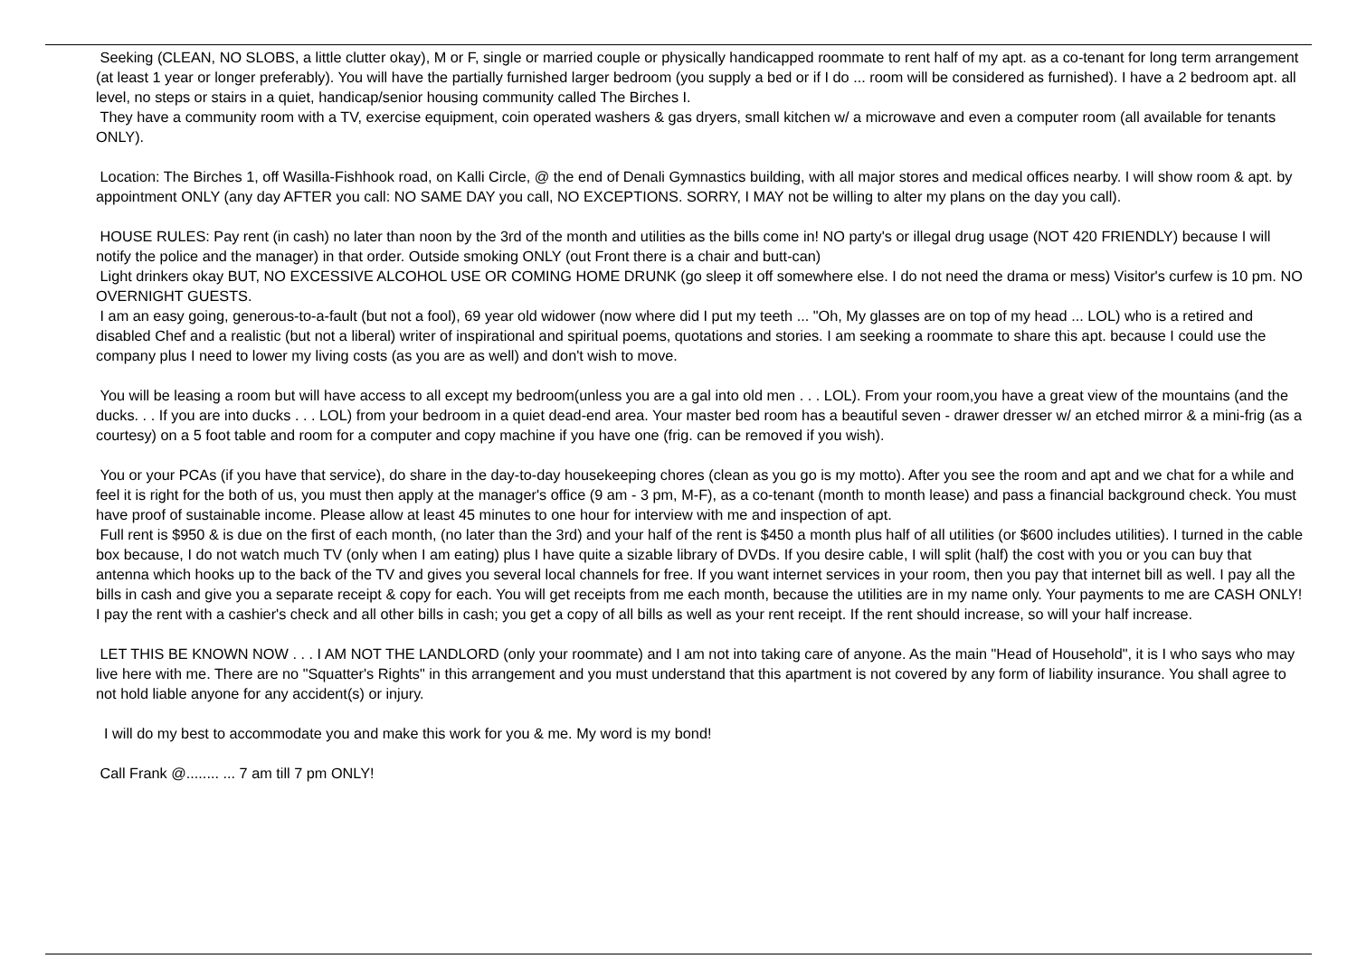Seeking (CLEAN, NO SLOBS, a little clutter okay), M or F, single or married couple or physically handicapped roommate to rent half of my apt. as a co-tenant for long term arrangement (at least 1 year or longer preferably). You will have the partially furnished larger bedroom (you supply a bed or if I do ... room will be considered as furnished). I have a 2 bedroom apt. all level, no steps or stairs in a quiet, handicap/senior housing community called The Birches I.
They have a community room with a TV, exercise equipment, coin operated washers & gas dryers, small kitchen w/ a microwave and even a computer room (all available for tenants ONLY).
Location: The Birches 1, off Wasilla-Fishhook road, on Kalli Circle, @ the end of Denali Gymnastics building, with all major stores and medical offices nearby. I will show room & apt. by appointment ONLY (any day AFTER you call: NO SAME DAY you call, NO EXCEPTIONS. SORRY, I MAY not be willing to alter my plans on the day you call).
HOUSE RULES: Pay rent (in cash) no later than noon by the 3rd of the month and utilities as the bills come in! NO party's or illegal drug usage (NOT 420 FRIENDLY) because I will notify the police and the manager) in that order. Outside smoking ONLY (out Front there is a chair and butt-can)
Light drinkers okay BUT, NO EXCESSIVE ALCOHOL USE OR COMING HOME DRUNK (go sleep it off somewhere else. I do not need the drama or mess) Visitor's curfew is 10 pm. NO OVERNIGHT GUESTS.
I am an easy going, generous-to-a-fault (but not a fool), 69 year old widower (now where did I put my teeth ... "Oh, My glasses are on top of my head ... LOL) who is a retired and disabled Chef and a realistic (but not a liberal) writer of inspirational and spiritual poems, quotations and stories. I am seeking a roommate to share this apt. because I could use the company plus I need to lower my living costs (as you are as well) and don't wish to move.
You will be leasing a room but will have access to all except my bedroom(unless you are a gal into old men . . . LOL). From your room,you have a great view of the mountains (and the ducks. . . If you are into ducks . . . LOL) from your bedroom in a quiet dead-end area. Your master bed room has a beautiful seven - drawer dresser w/ an etched mirror & a mini-frig (as a courtesy) on a 5 foot table and room for a computer and copy machine if you have one (frig. can be removed if you wish).
You or your PCAs (if you have that service), do share in the day-to-day housekeeping chores (clean as you go is my motto). After you see the room and apt and we chat for a while and feel it is right for the both of us, you must then apply at the manager's office (9 am - 3 pm, M-F), as a co-tenant (month to month lease) and pass a financial background check. You must have proof of sustainable income. Please allow at least 45 minutes to one hour for interview with me and inspection of apt.
Full rent is $950 & is due on the first of each month, (no later than the 3rd) and your half of the rent is $450 a month plus half of all utilities (or $600 includes utilities). I turned in the cable box because, I do not watch much TV (only when I am eating) plus I have quite a sizable library of DVDs. If you desire cable, I will split (half) the cost with you or you can buy that antenna which hooks up to the back of the TV and gives you several local channels for free. If you want internet services in your room, then you pay that internet bill as well. I pay all the bills in cash and give you a separate receipt & copy for each. You will get receipts from me each month, because the utilities are in my name only. Your payments to me are CASH ONLY! I pay the rent with a cashier's check and all other bills in cash; you get a copy of all bills as well as your rent receipt. If the rent should increase, so will your half increase.
LET THIS BE KNOWN NOW . . . I AM NOT THE LANDLORD (only your roommate) and I am not into taking care of anyone. As the main "Head of Household", it is I who says who may live here with me. There are no "Squatter's Rights" in this arrangement and you must understand that this apartment is not covered by any form of liability insurance. You shall agree to not hold liable anyone for any accident(s) or injury.
I will do my best to accommodate you and make this work for you & me. My word is my bond!
Call Frank @........ ... 7 am till 7 pm ONLY!